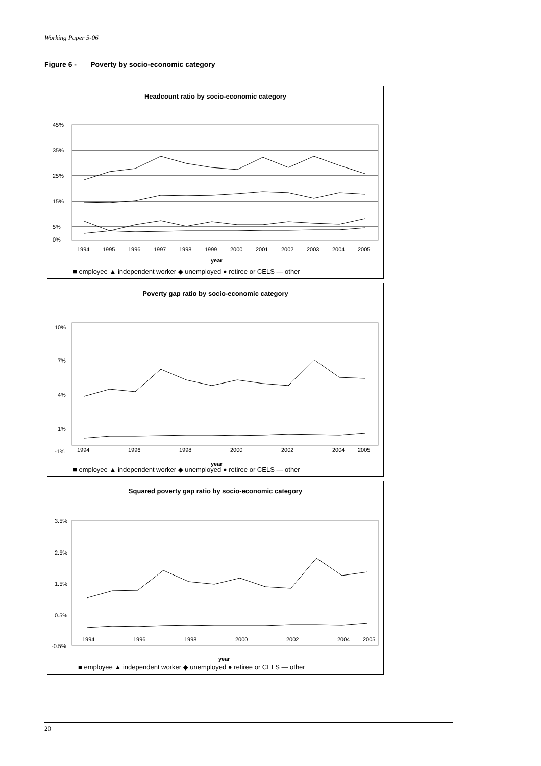Working Paper 5-06
Figure 6 - Poverty by socio-economic category
Headcount ratio by socio-economic category
45%
35%
25%
15%
5%
0%
1994
1995
1996
1997
1998
1999
2000
2001
2002
2003
2004
2005
year
■ employee ▲ independent worker ◆ unemployed ● retiree or CELS — other
Poverty gap ratio by socio-economic category
10%
7%
4%
1%
-1%
1994
1996
1998
2000
2002
2004
2005
year
■ employee ▲ independent worker ◆ unemployed ● retiree or CELS — other
Squared poverty gap ratio by socio-economic category
3.5%
2.5%
1.5%
0.5%
-0.5%
1994
1996
1998
2000
2002
2004
2005
year
■ employee ▲ independent worker ◆ unemployed ● retiree or CELS — other
20